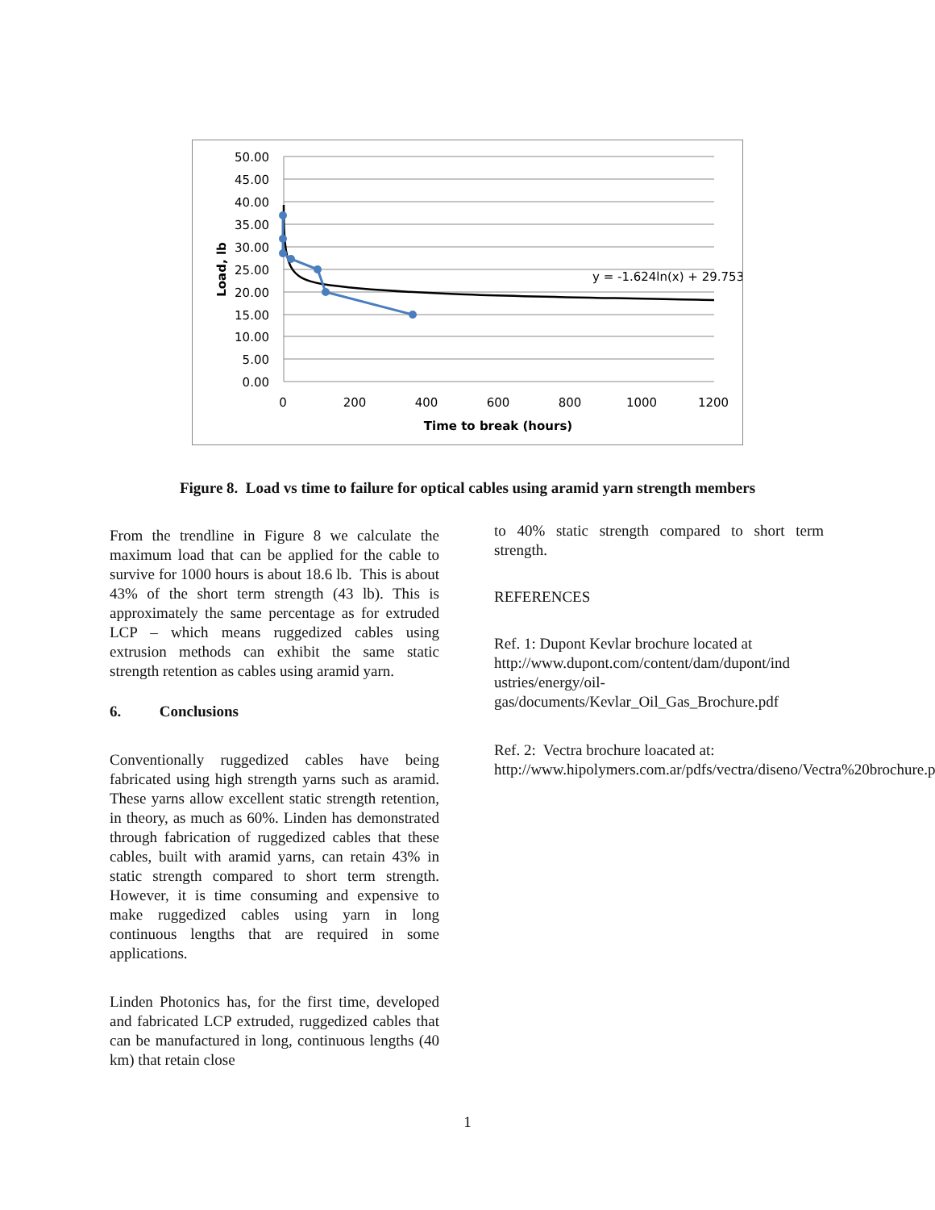50.00
45.00
40.00
35.00
30.00
25.00
20.00
15.00
10.00
5.00
0.00
0
200
400
600
800
1000
1200
Time to break (hours)
Load, lb
y = -1.624ln(x) + 29.753
Figure 8. Load vs time to failure for optical cables using aramid yarn strength members
From the trendline in Figure 8 we calculate the maximum load that can be applied for the cable to survive for 1000 hours is about 18.6 lb. This is about 43% of the short term strength (43 lb). This is approximately the same percentage as for extruded LCP – which means ruggedized cables using extrusion methods can exhibit the same static strength retention as cables using aramid yarn.
6. Conclusions
Conventionally ruggedized cables have being fabricated using high strength yarns such as aramid. These yarns allow excellent static strength retention, in theory, as much as 60%. Linden has demonstrated through fabrication of ruggedized cables that these cables, built with aramid yarns, can retain 43% in static strength compared to short term strength. However, it is time consuming and expensive to make ruggedized cables using yarn in long continuous lengths that are required in some applications.
Linden Photonics has, for the first time, developed and fabricated LCP extruded, ruggedized cables that can be manufactured in long, continuous lengths (40 km) that retain close
to 40% static strength compared to short term strength.
REFERENCES
Ref. 1: Dupont Kevlar brochure located at
http://www.dupont.com/content/dam/dupont/ind ustries/energy/oil-gas/documents/Kevlar_Oil_Gas_Brochure.pdf
Ref. 2: Vectra brochure loacated at:
http://www.hipolymers.com.ar/pdfs/vectra/diseno/Vectra%20brochure.pdf
1